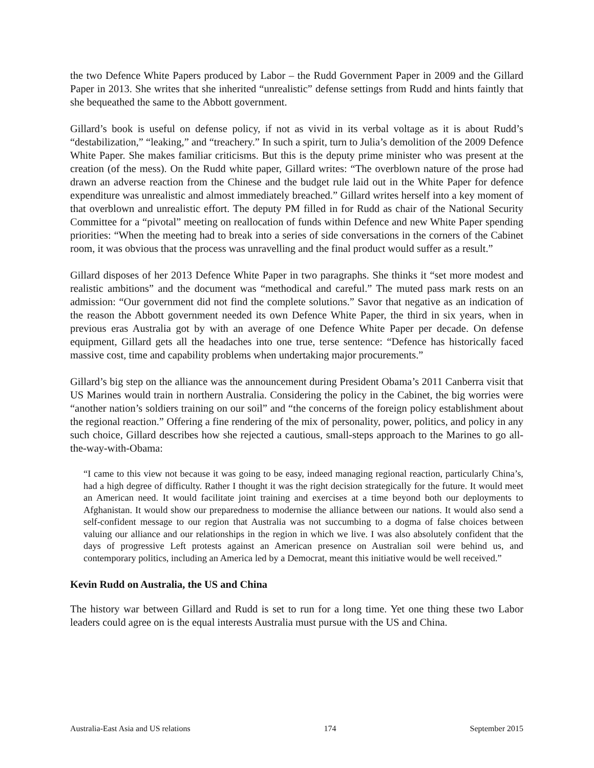the two Defence White Papers produced by Labor – the Rudd Government Paper in 2009 and the Gillard Paper in 2013. She writes that she inherited “unrealistic” defense settings from Rudd and hints faintly that she bequeathed the same to the Abbott government.
Gillard’s book is useful on defense policy, if not as vivid in its verbal voltage as it is about Rudd’s “destabilization,” “leaking,” and “treachery.” In such a spirit, turn to Julia’s demolition of the 2009 Defence White Paper. She makes familiar criticisms. But this is the deputy prime minister who was present at the creation (of the mess). On the Rudd white paper, Gillard writes: “The overblown nature of the prose had drawn an adverse reaction from the Chinese and the budget rule laid out in the White Paper for defence expenditure was unrealistic and almost immediately breached.” Gillard writes herself into a key moment of that overblown and unrealistic effort. The deputy PM filled in for Rudd as chair of the National Security Committee for a “pivotal” meeting on reallocation of funds within Defence and new White Paper spending priorities: “When the meeting had to break into a series of side conversations in the corners of the Cabinet room, it was obvious that the process was unravelling and the final product would suffer as a result.”
Gillard disposes of her 2013 Defence White Paper in two paragraphs. She thinks it “set more modest and realistic ambitions” and the document was “methodical and careful.” The muted pass mark rests on an admission: “Our government did not find the complete solutions.” Savor that negative as an indication of the reason the Abbott government needed its own Defence White Paper, the third in six years, when in previous eras Australia got by with an average of one Defence White Paper per decade. On defense equipment, Gillard gets all the headaches into one true, terse sentence: “Defence has historically faced massive cost, time and capability problems when undertaking major procurements.”
Gillard’s big step on the alliance was the announcement during President Obama’s 2011 Canberra visit that US Marines would train in northern Australia. Considering the policy in the Cabinet, the big worries were “another nation’s soldiers training on our soil” and “the concerns of the foreign policy establishment about the regional reaction.” Offering a fine rendering of the mix of personality, power, politics, and policy in any such choice, Gillard describes how she rejected a cautious, small-steps approach to the Marines to go all-the-way-with-Obama:
“I came to this view not because it was going to be easy, indeed managing regional reaction, particularly China’s, had a high degree of difficulty. Rather I thought it was the right decision strategically for the future. It would meet an American need. It would facilitate joint training and exercises at a time beyond both our deployments to Afghanistan. It would show our preparedness to modernise the alliance between our nations. It would also send a self-confident message to our region that Australia was not succumbing to a dogma of false choices between valuing our alliance and our relationships in the region in which we live. I was also absolutely confident that the days of progressive Left protests against an American presence on Australian soil were behind us, and contemporary politics, including an America led by a Democrat, meant this initiative would be well received.”
Kevin Rudd on Australia, the US and China
The history war between Gillard and Rudd is set to run for a long time. Yet one thing these two Labor leaders could agree on is the equal interests Australia must pursue with the US and China.
Australia-East Asia and US relations 174 September 2015